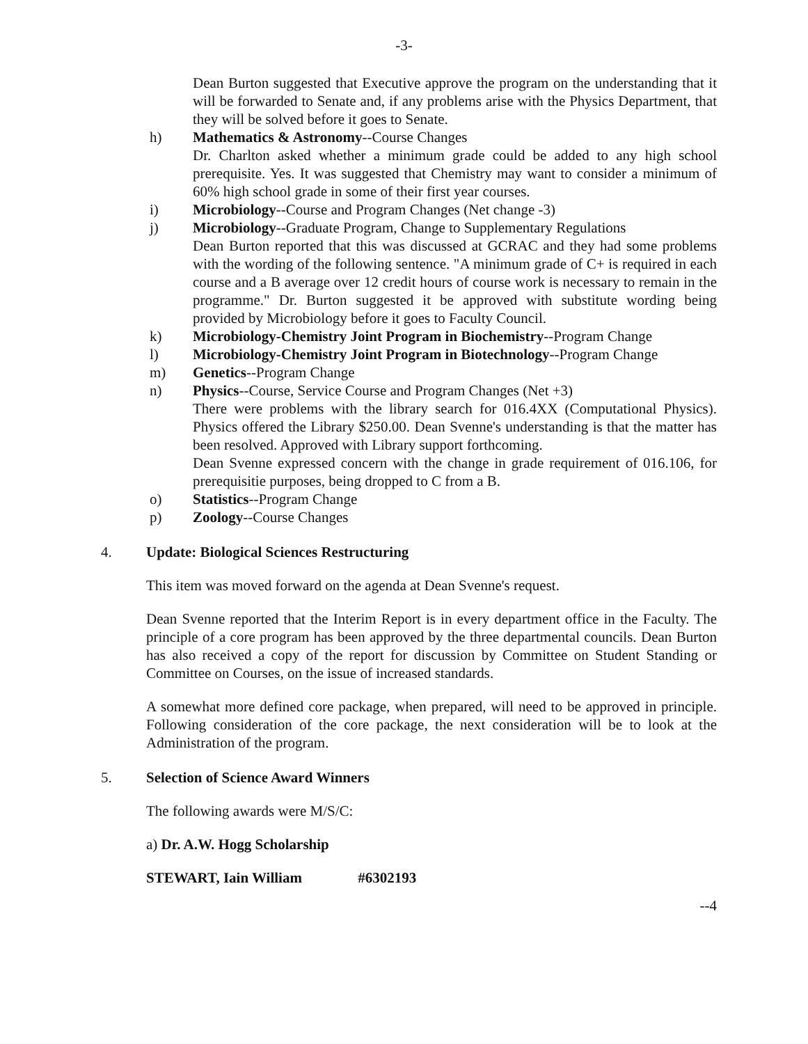-3-
Dean Burton suggested that Executive approve the program on the understanding that it will be forwarded to Senate and, if any problems arise with the Physics Department, that they will be solved before it goes to Senate.
h) Mathematics & Astronomy--Course Changes
Dr. Charlton asked whether a minimum grade could be added to any high school prerequisite. Yes. It was suggested that Chemistry may want to consider a minimum of 60% high school grade in some of their first year courses.
i) Microbiology--Course and Program Changes (Net change -3)
j) Microbiology--Graduate Program, Change to Supplementary Regulations
Dean Burton reported that this was discussed at GCRAC and they had some problems with the wording of the following sentence. "A minimum grade of C+ is required in each course and a B average over 12 credit hours of course work is necessary to remain in the programme." Dr. Burton suggested it be approved with substitute wording being provided by Microbiology before it goes to Faculty Council.
k) Microbiology-Chemistry Joint Program in Biochemistry--Program Change
l) Microbiology-Chemistry Joint Program in Biotechnology--Program Change
m) Genetics--Program Change
n) Physics--Course, Service Course and Program Changes (Net +3)
There were problems with the library search for 016.4XX (Computational Physics). Physics offered the Library $250.00. Dean Svenne's understanding is that the matter has been resolved. Approved with Library support forthcoming.
Dean Svenne expressed concern with the change in grade requirement of 016.106, for prerequisitie purposes, being dropped to C from a B.
o) Statistics--Program Change
p) Zoology--Course Changes
4. Update: Biological Sciences Restructuring
This item was moved forward on the agenda at Dean Svenne's request.
Dean Svenne reported that the Interim Report is in every department office in the Faculty. The principle of a core program has been approved by the three departmental councils. Dean Burton has also received a copy of the report for discussion by Committee on Student Standing or Committee on Courses, on the issue of increased standards.
A somewhat more defined core package, when prepared, will need to be approved in principle. Following consideration of the core package, the next consideration will be to look at the Administration of the program.
5. Selection of Science Award Winners
The following awards were M/S/C:
a) Dr. A.W. Hogg Scholarship
STEWART, Iain William #6302193
--4